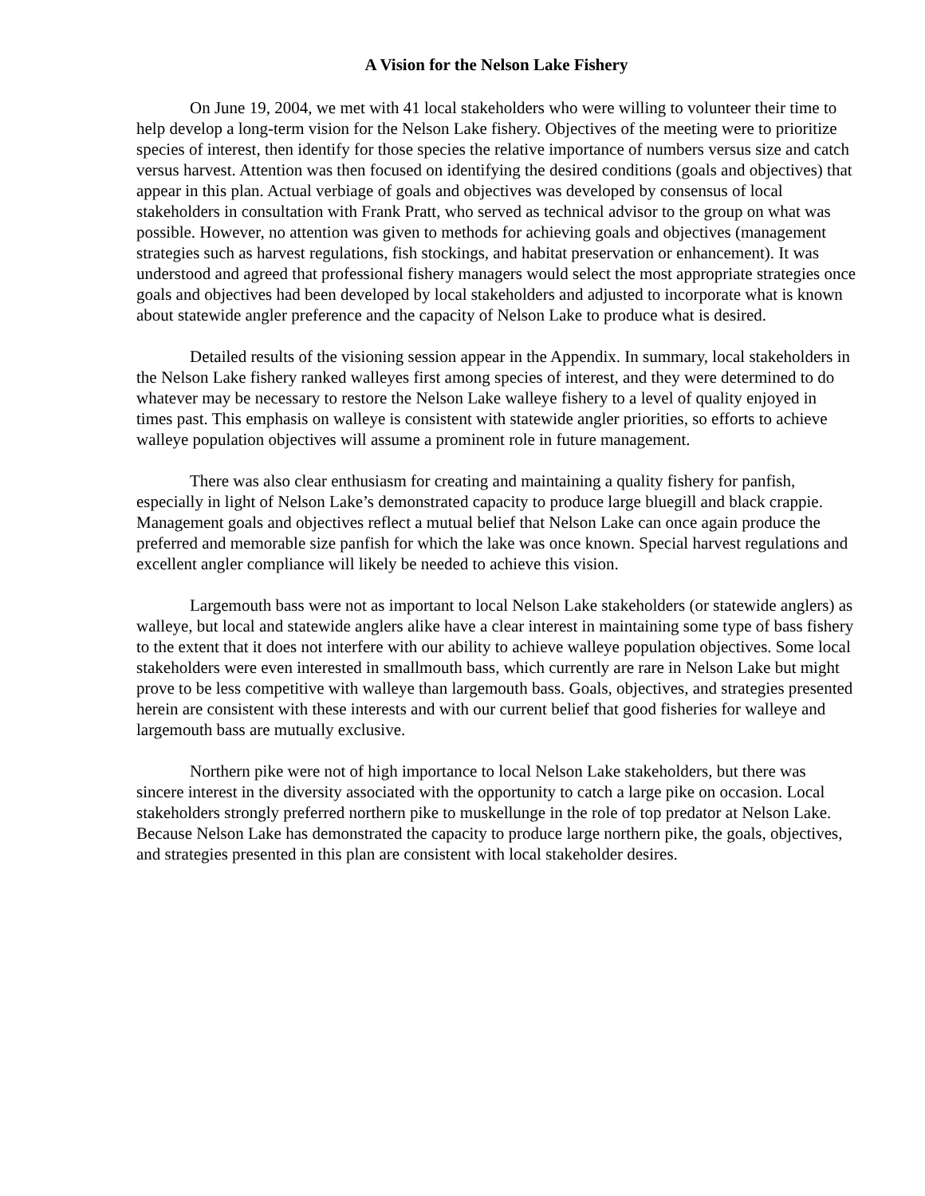A Vision for the Nelson Lake Fishery
On June 19, 2004, we met with 41 local stakeholders who were willing to volunteer their time to help develop a long-term vision for the Nelson Lake fishery. Objectives of the meeting were to prioritize species of interest, then identify for those species the relative importance of numbers versus size and catch versus harvest. Attention was then focused on identifying the desired conditions (goals and objectives) that appear in this plan. Actual verbiage of goals and objectives was developed by consensus of local stakeholders in consultation with Frank Pratt, who served as technical advisor to the group on what was possible. However, no attention was given to methods for achieving goals and objectives (management strategies such as harvest regulations, fish stockings, and habitat preservation or enhancement). It was understood and agreed that professional fishery managers would select the most appropriate strategies once goals and objectives had been developed by local stakeholders and adjusted to incorporate what is known about statewide angler preference and the capacity of Nelson Lake to produce what is desired.
Detailed results of the visioning session appear in the Appendix. In summary, local stakeholders in the Nelson Lake fishery ranked walleyes first among species of interest, and they were determined to do whatever may be necessary to restore the Nelson Lake walleye fishery to a level of quality enjoyed in times past. This emphasis on walleye is consistent with statewide angler priorities, so efforts to achieve walleye population objectives will assume a prominent role in future management.
There was also clear enthusiasm for creating and maintaining a quality fishery for panfish, especially in light of Nelson Lake’s demonstrated capacity to produce large bluegill and black crappie. Management goals and objectives reflect a mutual belief that Nelson Lake can once again produce the preferred and memorable size panfish for which the lake was once known. Special harvest regulations and excellent angler compliance will likely be needed to achieve this vision.
Largemouth bass were not as important to local Nelson Lake stakeholders (or statewide anglers) as walleye, but local and statewide anglers alike have a clear interest in maintaining some type of bass fishery to the extent that it does not interfere with our ability to achieve walleye population objectives. Some local stakeholders were even interested in smallmouth bass, which currently are rare in Nelson Lake but might prove to be less competitive with walleye than largemouth bass. Goals, objectives, and strategies presented herein are consistent with these interests and with our current belief that good fisheries for walleye and largemouth bass are mutually exclusive.
Northern pike were not of high importance to local Nelson Lake stakeholders, but there was sincere interest in the diversity associated with the opportunity to catch a large pike on occasion. Local stakeholders strongly preferred northern pike to muskellunge in the role of top predator at Nelson Lake. Because Nelson Lake has demonstrated the capacity to produce large northern pike, the goals, objectives, and strategies presented in this plan are consistent with local stakeholder desires.